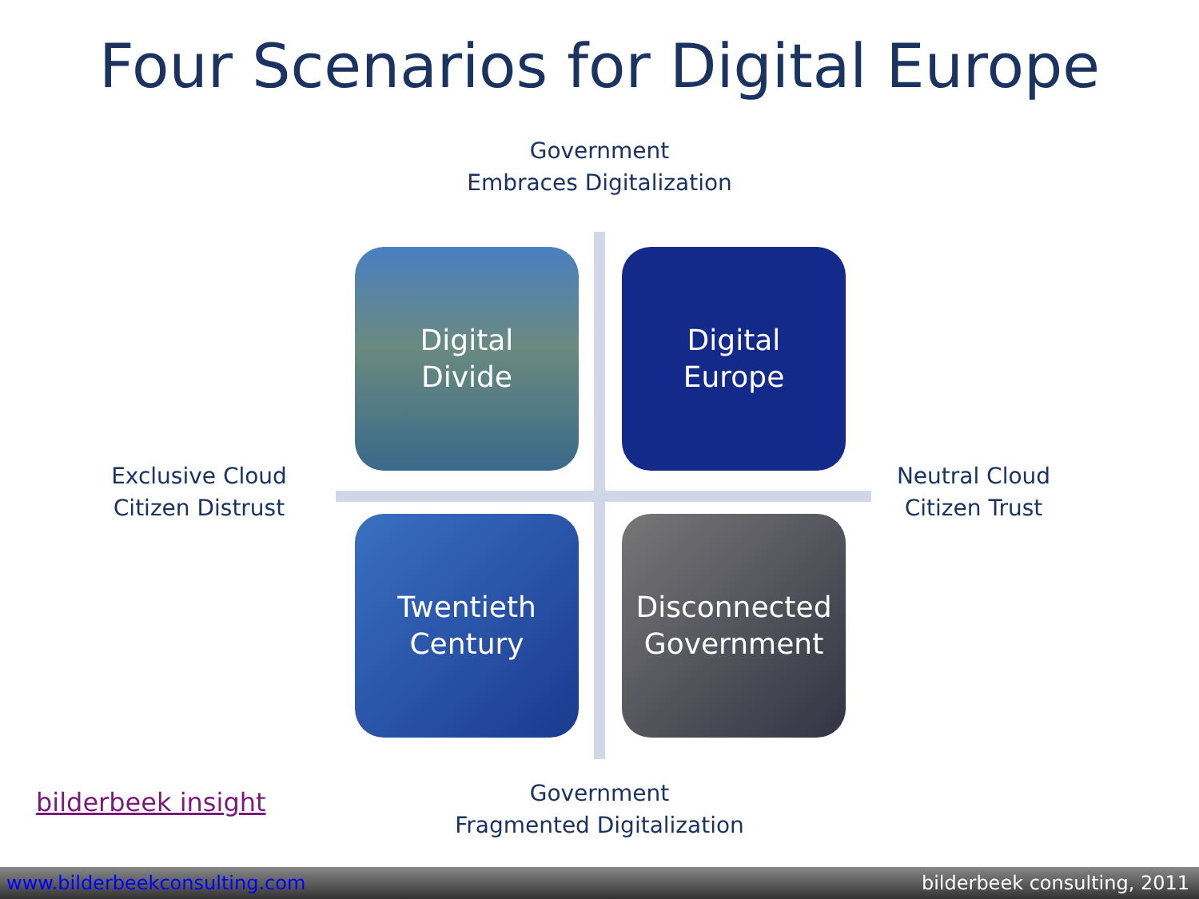Four Scenarios for Digital Europe
Government
Embraces Digitalization
Exclusive Cloud
Citizen Distrust
Digital
Divide
Digital
Europe
Twentieth
Century
Disconnected
Government
Neutral Cloud
Citizen Trust
Government
Fragmented Digitalization
bilderbeek insight
www.bilderbeekconsulting.com bilderbeek consulting, 2011